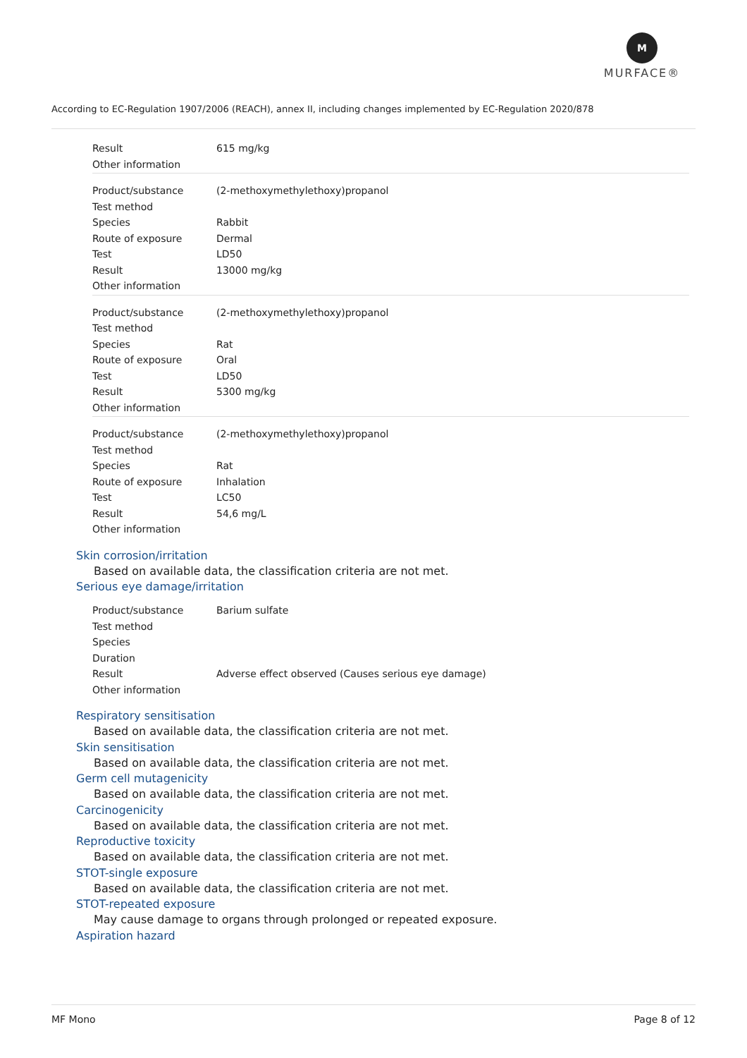M
MURFACE®
According to EC-Regulation 1907/2006 (REACH), annex II, including changes implemented by EC-Regulation 2020/878
| Result | 615 mg/kg |
| Other information | |
| Product/substance | (2-methoxymethylethoxy)propanol |
| Test method | |
| Species | Rabbit |
| Route of exposure | Dermal |
| Test | LD50 |
| Result | 13000 mg/kg |
| Other information | |
| Product/substance | (2-methoxymethylethoxy)propanol |
| Test method | |
| Species | Rat |
| Route of exposure | Oral |
| Test | LD50 |
| Result | 5300 mg/kg |
| Other information | |
| Product/substance | (2-methoxymethylethoxy)propanol |
| Test method | |
| Species | Rat |
| Route of exposure | Inhalation |
| Test | LC50 |
| Result | 54,6 mg/L |
| Other information | |
Skin corrosion/irritation
Based on available data, the classification criteria are not met.
Serious eye damage/irritation
| Product/substance | Barium sulfate |
| Test method | |
| Species | |
| Duration | |
| Result | Adverse effect observed (Causes serious eye damage) |
| Other information | |
Respiratory sensitisation
Based on available data, the classification criteria are not met.
Skin sensitisation
Based on available data, the classification criteria are not met.
Germ cell mutagenicity
Based on available data, the classification criteria are not met.
Carcinogenicity
Based on available data, the classification criteria are not met.
Reproductive toxicity
Based on available data, the classification criteria are not met.
STOT-single exposure
Based on available data, the classification criteria are not met.
STOT-repeated exposure
May cause damage to organs through prolonged or repeated exposure.
Aspiration hazard
MF Mono Page 8 of 12